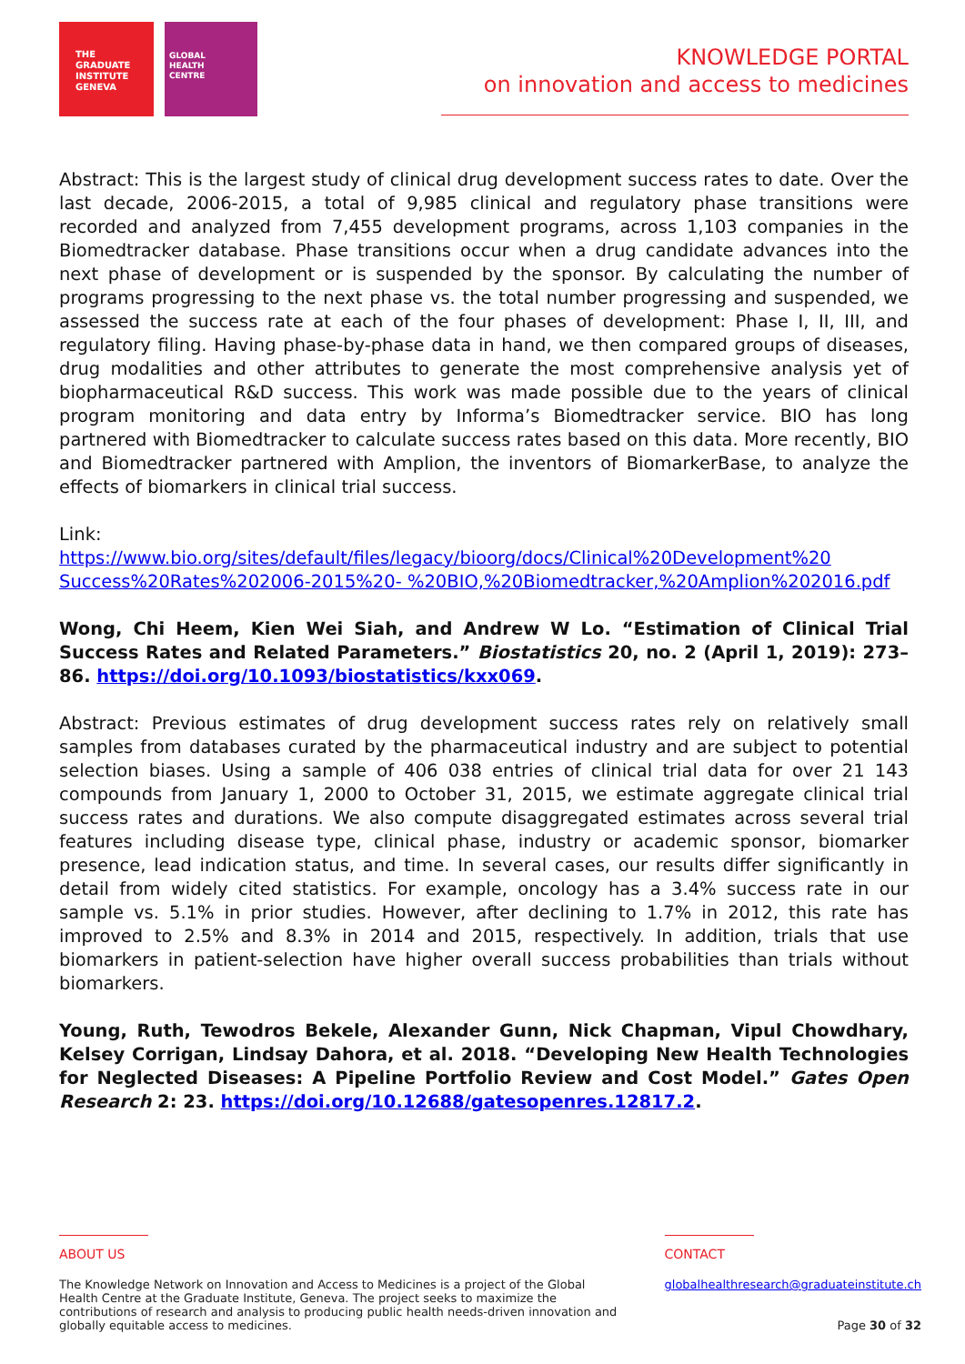THE
GRADUATE
INSTITUTE
GENEVA
GLOBAL
HEALTH
CENTRE
KNOWLEDGE PORTAL
on innovation and access to medicines
Abstract: This is the largest study of clinical drug development success rates to date. Over the last decade, 2006-2015, a total of 9,985 clinical and regulatory phase transitions were recorded and analyzed from 7,455 development programs, across 1,103 companies in the Biomedtracker database. Phase transitions occur when a drug candidate advances into the next phase of development or is suspended by the sponsor. By calculating the number of programs progressing to the next phase vs. the total number progressing and suspended, we assessed the success rate at each of the four phases of development: Phase I, II, III, and regulatory filing. Having phase-by-phase data in hand, we then compared groups of diseases, drug modalities and other attributes to generate the most comprehensive analysis yet of biopharmaceutical R&D success. This work was made possible due to the years of clinical program monitoring and data entry by Informa’s Biomedtracker service. BIO has long partnered with Biomedtracker to calculate success rates based on this data. More recently, BIO and Biomedtracker partnered with Amplion, the inventors of BiomarkerBase, to analyze the effects of biomarkers in clinical trial success.
Link:
https://www.bio.org/sites/default/files/legacy/bioorg/docs/Clinical%20Development%20 Success%20Rates%202006-2015%20- %20BIO,%20Biomedtracker,%20Amplion%202016.pdf
Wong, Chi Heem, Kien Wei Siah, and Andrew W Lo. “Estimation of Clinical Trial Success Rates and Related Parameters.” Biostatistics 20, no. 2 (April 1, 2019): 273–86. https://doi.org/10.1093/biostatistics/kxx069.
Abstract: Previous estimates of drug development success rates rely on relatively small samples from databases curated by the pharmaceutical industry and are subject to potential selection biases. Using a sample of 406 038 entries of clinical trial data for over 21 143 compounds from January 1, 2000 to October 31, 2015, we estimate aggregate clinical trial success rates and durations. We also compute disaggregated estimates across several trial features including disease type, clinical phase, industry or academic sponsor, biomarker presence, lead indication status, and time. In several cases, our results differ significantly in detail from widely cited statistics. For example, oncology has a 3.4% success rate in our sample vs. 5.1% in prior studies. However, after declining to 1.7% in 2012, this rate has improved to 2.5% and 8.3% in 2014 and 2015, respectively. In addition, trials that use biomarkers in patient-selection have higher overall success probabilities than trials without biomarkers.
Young, Ruth, Tewodros Bekele, Alexander Gunn, Nick Chapman, Vipul Chowdhary, Kelsey Corrigan, Lindsay Dahora, et al. 2018. “Developing New Health Technologies for Neglected Diseases: A Pipeline Portfolio Review and Cost Model.” Gates Open Research 2: 23. https://doi.org/10.12688/gatesopenres.12817.2.
ABOUT US
The Knowledge Network on Innovation and Access to Medicines is a project of the Global Health Centre at the Graduate Institute, Geneva. The project seeks to maximize the contributions of research and analysis to producing public health needs-driven innovation and globally equitable access to medicines.
CONTACT
globalhealthresearch@graduateinstitute.ch
Page 30 of 32